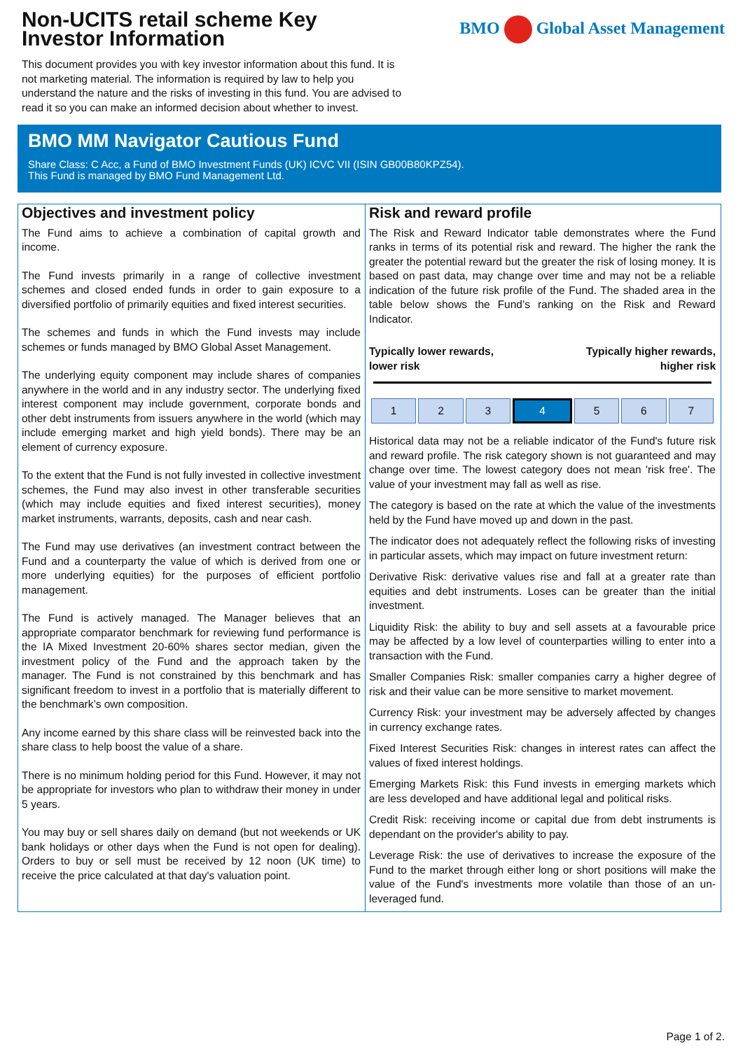Non-UCITS retail scheme Key
Investor Information
BMO Global Asset Management
This document provides you with key investor information about this fund. It is not marketing material. The information is required by law to help you understand the nature and the risks of investing in this fund. You are advised to read it so you can make an informed decision about whether to invest.
BMO MM Navigator Cautious Fund
Share Class: C Acc, a Fund of BMO Investment Funds (UK) ICVC VII (ISIN GB00B80KPZ54).
This Fund is managed by BMO Fund Management Ltd.
Objectives and investment policy
The Fund aims to achieve a combination of capital growth and income.
The Fund invests primarily in a range of collective investment schemes and closed ended funds in order to gain exposure to a diversified portfolio of primarily equities and fixed interest securities.
The schemes and funds in which the Fund invests may include schemes or funds managed by BMO Global Asset Management.
The underlying equity component may include shares of companies anywhere in the world and in any industry sector. The underlying fixed interest component may include government, corporate bonds and other debt instruments from issuers anywhere in the world (which may include emerging market and high yield bonds). There may be an element of currency exposure.
To the extent that the Fund is not fully invested in collective investment schemes, the Fund may also invest in other transferable securities (which may include equities and fixed interest securities), money market instruments, warrants, deposits, cash and near cash.
The Fund may use derivatives (an investment contract between the Fund and a counterparty the value of which is derived from one or more underlying equities) for the purposes of efficient portfolio management.
The Fund is actively managed. The Manager believes that an appropriate comparator benchmark for reviewing fund performance is the IA Mixed Investment 20-60% shares sector median, given the investment policy of the Fund and the approach taken by the manager. The Fund is not constrained by this benchmark and has significant freedom to invest in a portfolio that is materially different to the benchmark’s own composition.
Any income earned by this share class will be reinvested back into the share class to help boost the value of a share.
There is no minimum holding period for this Fund. However, it may not be appropriate for investors who plan to withdraw their money in under 5 years.
You may buy or sell shares daily on demand (but not weekends or UK bank holidays or other days when the Fund is not open for dealing). Orders to buy or sell must be received by 12 noon (UK time) to receive the price calculated at that day's valuation point.
Risk and reward profile
The Risk and Reward Indicator table demonstrates where the Fund ranks in terms of its potential risk and reward. The higher the rank the greater the potential reward but the greater the risk of losing money. It is based on past data, may change over time and may not be a reliable indication of the future risk profile of the Fund. The shaded area in the table below shows the Fund’s ranking on the Risk and Reward Indicator.
Typically lower rewards,
lower risk
Typically higher rewards,
higher risk
| 1 | 2 | 3 | 4 | 5 | 6 | 7 |
Historical data may not be a reliable indicator of the Fund's future risk and reward profile. The risk category shown is not guaranteed and may change over time. The lowest category does not mean 'risk free'. The value of your investment may fall as well as rise.
The category is based on the rate at which the value of the investments held by the Fund have moved up and down in the past.
The indicator does not adequately reflect the following risks of investing in particular assets, which may impact on future investment return:
Derivative Risk: derivative values rise and fall at a greater rate than equities and debt instruments. Loses can be greater than the initial investment.
Liquidity Risk: the ability to buy and sell assets at a favourable price may be affected by a low level of counterparties willing to enter into a transaction with the Fund.
Smaller Companies Risk: smaller companies carry a higher degree of risk and their value can be more sensitive to market movement.
Currency Risk: your investment may be adversely affected by changes in currency exchange rates.
Fixed Interest Securities Risk: changes in interest rates can affect the values of fixed interest holdings.
Emerging Markets Risk: this Fund invests in emerging markets which are less developed and have additional legal and political risks.
Credit Risk: receiving income or capital due from debt instruments is dependant on the provider's ability to pay.
Leverage Risk: the use of derivatives to increase the exposure of the Fund to the market through either long or short positions will make the value of the Fund's investments more volatile than those of an un-leveraged fund.
Page 1 of 2.